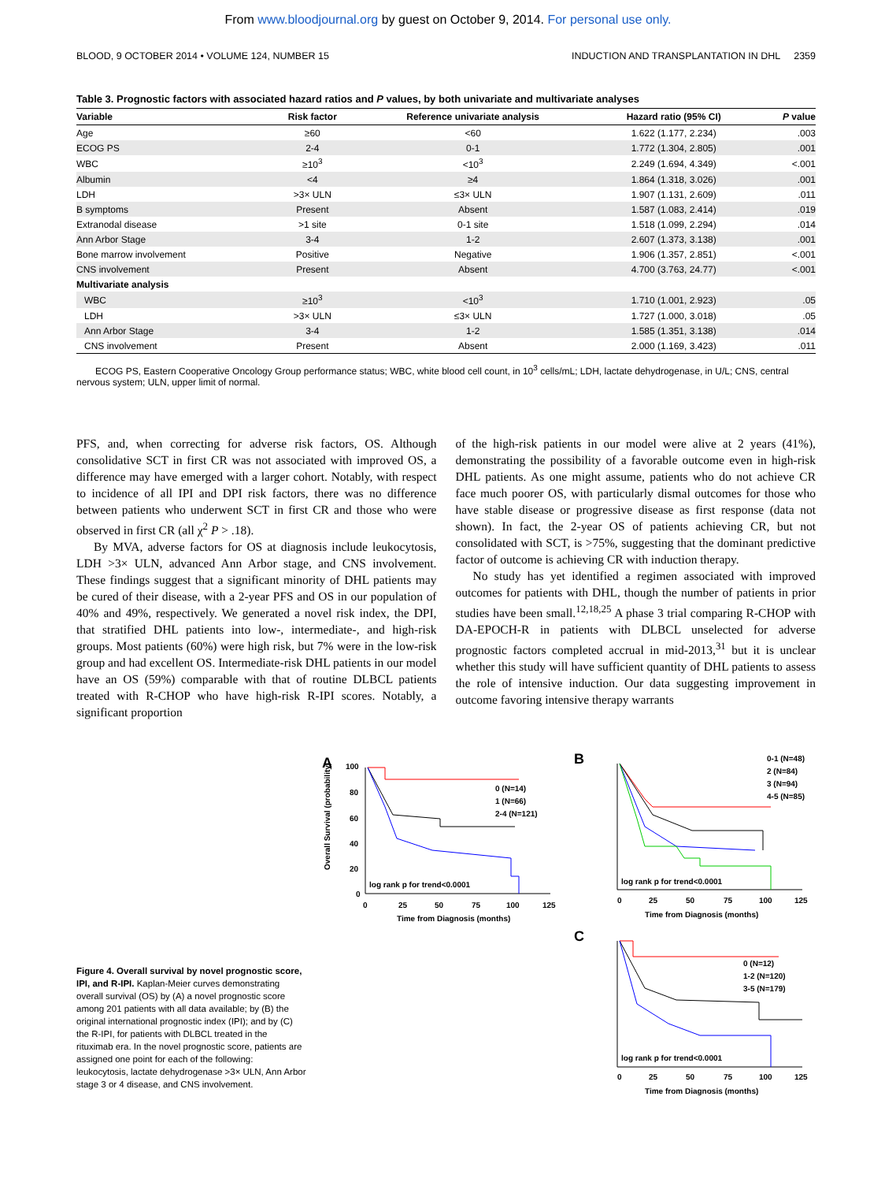From www.bloodjournal.org by guest on October 9, 2014. For personal use only.
BLOOD, 9 OCTOBER 2014 • VOLUME 124, NUMBER 15 INDUCTION AND TRANSPLANTATION IN DHL 2359
Table 3. Prognostic factors with associated hazard ratios and P values, by both univariate and multivariate analyses
| Variable | Risk factor | Reference univariate analysis | Hazard ratio (95% CI) | P value |
| --- | --- | --- | --- | --- |
| Age | ≥60 | <60 | 1.622 (1.177, 2.234) | .003 |
| ECOG PS | 2-4 | 0-1 | 1.772 (1.304, 2.805) | .001 |
| WBC | ≥10<sup>3</sup> | <10<sup>3</sup> | 2.249 (1.694, 4.349) | <.001 |
| Albumin | <4 | ≥4 | 1.864 (1.318, 3.026) | .001 |
| LDH | >3× ULN | ≤3× ULN | 1.907 (1.131, 2.609) | .011 |
| B symptoms | Present | Absent | 1.587 (1.083, 2.414) | .019 |
| Extranodal disease | >1 site | 0-1 site | 1.518 (1.099, 2.294) | .014 |
| Ann Arbor Stage | 3-4 | 1-2 | 2.607 (1.373, 3.138) | .001 |
| Bone marrow involvement | Positive | Negative | 1.906 (1.357, 2.851) | <.001 |
| CNS involvement | Present | Absent | 4.700 (3.763, 24.77) | <.001 |
| Multivariate analysis | | | | |
| WBC | ≥10<sup>3</sup> | <10<sup>3</sup> | 1.710 (1.001, 2.923) | .05 |
| LDH | >3× ULN | ≤3× ULN | 1.727 (1.000, 3.018) | .05 |
| Ann Arbor Stage | 3-4 | 1-2 | 1.585 (1.351, 3.138) | .014 |
| CNS involvement | Present | Absent | 2.000 (1.169, 3.423) | .011 |
ECOG PS, Eastern Cooperative Oncology Group performance status; WBC, white blood cell count, in 10<sup>3</sup> cells/mL; LDH, lactate dehydrogenase, in U/L; CNS, central nervous system; ULN, upper limit of normal.
PFS, and, when correcting for adverse risk factors, OS. Although consolidative SCT in first CR was not associated with improved OS, a difference may have emerged with a larger cohort. Notably, with respect to incidence of all IPI and DPI risk factors, there was no difference between patients who underwent SCT in first CR and those who were observed in first CR (all χ<sup>2</sup> P > .18).
By MVA, adverse factors for OS at diagnosis include leukocytosis, LDH >3× ULN, advanced Ann Arbor stage, and CNS involvement. These findings suggest that a significant minority of DHL patients may be cured of their disease, with a 2-year PFS and OS in our population of 40% and 49%, respectively. We generated a novel risk index, the DPI, that stratified DHL patients into low-, intermediate-, and high-risk groups. Most patients (60%) were high risk, but 7% were in the low-risk group and had excellent OS. Intermediate-risk DHL patients in our model have an OS (59%) comparable with that of routine DLBCL patients treated with R-CHOP who have high-risk R-IPI scores. Notably, a significant proportion
of the high-risk patients in our model were alive at 2 years (41%), demonstrating the possibility of a favorable outcome even in high-risk DHL patients. As one might assume, patients who do not achieve CR face much poorer OS, with particularly dismal outcomes for those who have stable disease or progressive disease as first response (data not shown). In fact, the 2-year OS of patients achieving CR, but not consolidated with SCT, is >75%, suggesting that the dominant predictive factor of outcome is achieving CR with induction therapy.
No study has yet identified a regimen associated with improved outcomes for patients with DHL, though the number of patients in prior studies have been small.<sup>12,18,25</sup> A phase 3 trial comparing R-CHOP with DA-EPOCH-R in patients with DLBCL unselected for adverse prognostic factors completed accrual in mid-2013,<sup>31</sup> but it is unclear whether this study will have sufficient quantity of DHL patients to assess the role of intensive induction. Our data suggesting improvement in outcome favoring intensive therapy warrants
Figure 4. Overall survival by novel prognostic score, IPI, and R-IPI. Kaplan-Meier curves demonstrating overall survival (OS) by (A) a novel prognostic score among 201 patients with all data available; by (B) the original international prognostic index (IPI); and by (C) the R-IPI, for patients with DLBCL treated in the rituximab era. In the novel prognostic score, patients are assigned one point for each of the following: leukocytosis, lactate dehydrogenase >3× ULN, Ann Arbor stage 3 or 4 disease, and CNS involvement.
A
0 (N=14)
1 (N=66)
2-4 (N=121)
log rank p for trend<0.0001
100
80
60
40
20
0
0
25
50
75
100
125
Time from Diagnosis (months)
Overall Survival (probability)
B
0-1 (N=48)
2 (N=84)
3 (N=94)
4-5 (N=85)
log rank p for trend<0.0001
0
25
50
75
100
125
Time from Diagnosis (months)
C
0 (N=12)
1-2 (N=120)
3-5 (N=179)
log rank p for trend<0.0001
0
25
50
75
100
125
Time from Diagnosis (months)